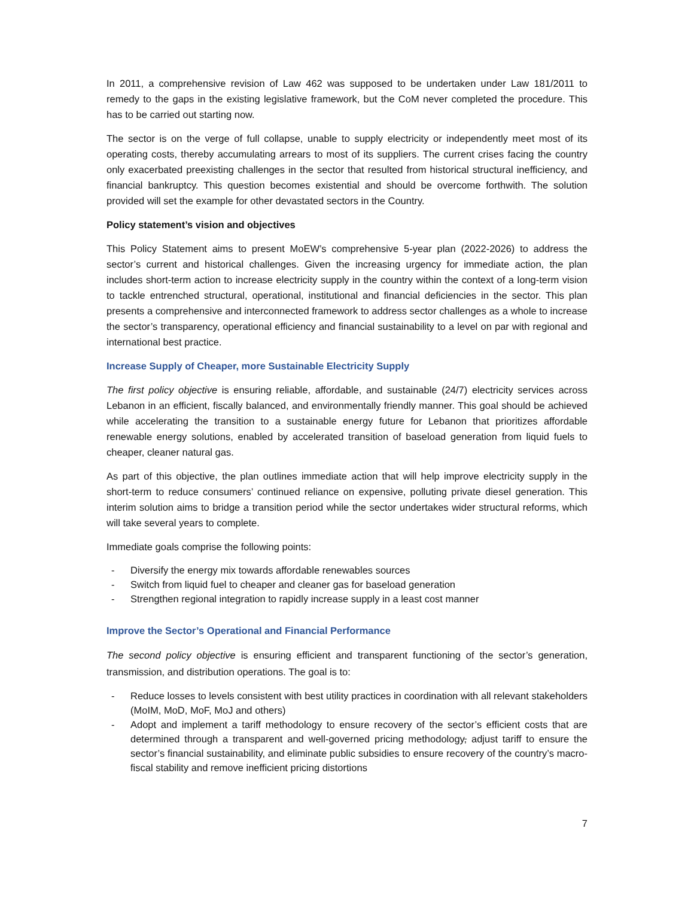In 2011, a comprehensive revision of Law 462 was supposed to be undertaken under Law 181/2011 to remedy to the gaps in the existing legislative framework, but the CoM never completed the procedure. This has to be carried out starting now.
The sector is on the verge of full collapse, unable to supply electricity or independently meet most of its operating costs, thereby accumulating arrears to most of its suppliers. The current crises facing the country only exacerbated preexisting challenges in the sector that resulted from historical structural inefficiency, and financial bankruptcy. This question becomes existential and should be overcome forthwith. The solution provided will set the example for other devastated sectors in the Country.
Policy statement’s vision and objectives
This Policy Statement aims to present MoEW’s comprehensive 5-year plan (2022-2026) to address the sector’s current and historical challenges. Given the increasing urgency for immediate action, the plan includes short-term action to increase electricity supply in the country within the context of a long-term vision to tackle entrenched structural, operational, institutional and financial deficiencies in the sector. This plan presents a comprehensive and interconnected framework to address sector challenges as a whole to increase the sector’s transparency, operational efficiency and financial sustainability to a level on par with regional and international best practice.
Increase Supply of Cheaper, more Sustainable Electricity Supply
The first policy objective is ensuring reliable, affordable, and sustainable (24/7) electricity services across Lebanon in an efficient, fiscally balanced, and environmentally friendly manner. This goal should be achieved while accelerating the transition to a sustainable energy future for Lebanon that prioritizes affordable renewable energy solutions, enabled by accelerated transition of baseload generation from liquid fuels to cheaper, cleaner natural gas.
As part of this objective, the plan outlines immediate action that will help improve electricity supply in the short-term to reduce consumers’ continued reliance on expensive, polluting private diesel generation. This interim solution aims to bridge a transition period while the sector undertakes wider structural reforms, which will take several years to complete.
Immediate goals comprise the following points:
- Diversify the energy mix towards affordable renewables sources
- Switch from liquid fuel to cheaper and cleaner gas for baseload generation
- Strengthen regional integration to rapidly increase supply in a least cost manner
Improve the Sector’s Operational and Financial Performance
The second policy objective is ensuring efficient and transparent functioning of the sector’s generation, transmission, and distribution operations. The goal is to:
- Reduce losses to levels consistent with best utility practices in coordination with all relevant stakeholders (MoIM, MoD, MoF, MoJ and others)
- Adopt and implement a tariff methodology to ensure recovery of the sector’s efficient costs that are determined through a transparent and well-governed pricing methodology, adjust tariff to ensure the sector’s financial sustainability, and eliminate public subsidies to ensure recovery of the country’s macro-fiscal stability and remove inefficient pricing distortions
7